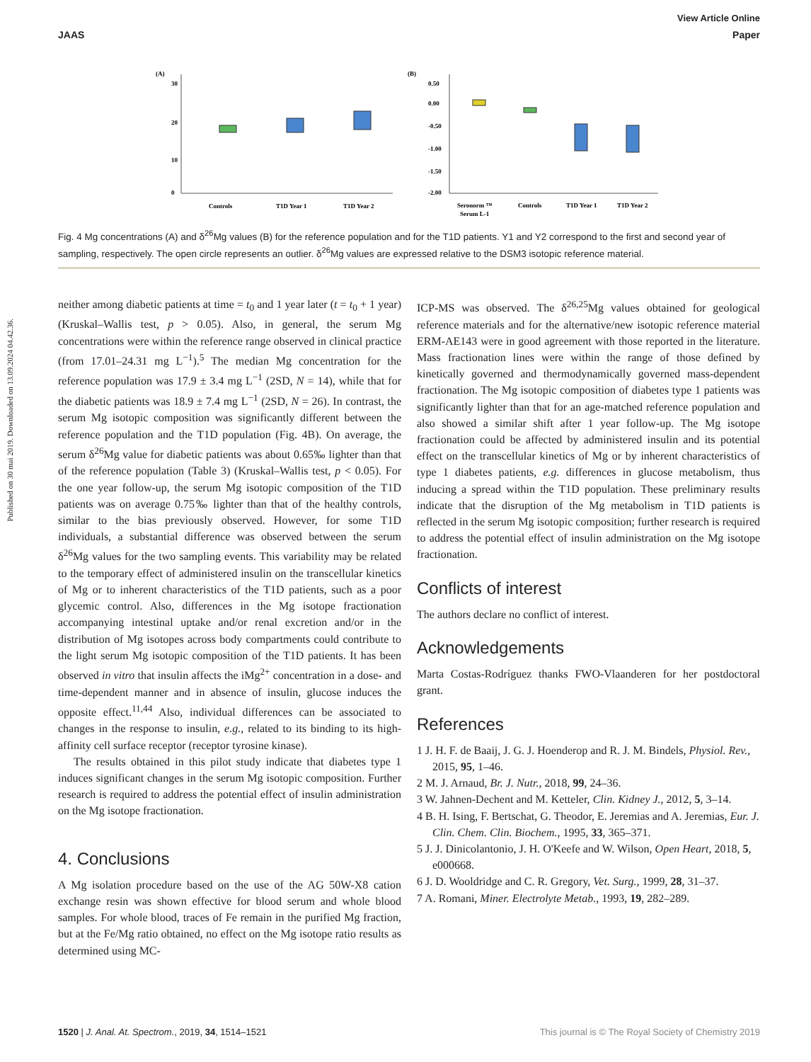View Article Online
JAAS Paper
Published on 30 mai 2019. Downloaded on 13.09.2024 04.42.36.
(A)
30
20
10
0
Controls
T1D Year 1
T1D Year 2
(B)
0.50
0.00
-0.50
-1.00
-1.50
-2.00
Seronorm ™
Serum L-1
Controls
T1D Year 1
T1D Year 2
Fig. 4 Mg concentrations (A) and δ<sup>26</sup>Mg values (B) for the reference population and for the T1D patients. Y1 and Y2 correspond to the first and second year of sampling, respectively. The open circle represents an outlier. δ<sup>26</sup>Mg values are expressed relative to the DSM3 isotopic reference material.
neither among diabetic patients at time = t<sub>0</sub> and 1 year later (t = t<sub>0</sub> + 1 year) (Kruskal–Wallis test, p > 0.05). Also, in general, the serum Mg concentrations were within the reference range observed in clinical practice (from 17.01–24.31 mg L<sup>−1</sup>).<sup>5</sup> The median Mg concentration for the reference population was 17.9 ± 3.4 mg L<sup>−1</sup> (2SD, N = 14), while that for the diabetic patients was 18.9 ± 7.4 mg L<sup>−1</sup> (2SD, N = 26). In contrast, the serum Mg isotopic composition was significantly different between the reference population and the T1D population (Fig. 4B). On average, the serum δ<sup>26</sup>Mg value for diabetic patients was about 0.65‰ lighter than that of the reference population (Table 3) (Kruskal–Wallis test, p < 0.05). For the one year follow-up, the serum Mg isotopic composition of the T1D patients was on average 0.75‰ lighter than that of the healthy controls, similar to the bias previously observed. However, for some T1D individuals, a substantial difference was observed between the serum δ<sup>26</sup>Mg values for the two sampling events. This variability may be related to the temporary effect of administered insulin on the transcellular kinetics of Mg or to inherent characteristics of the T1D patients, such as a poor glycemic control. Also, differences in the Mg isotope fractionation accompanying intestinal uptake and/or renal excretion and/or in the distribution of Mg isotopes across body compartments could contribute to the light serum Mg isotopic composition of the T1D patients. It has been observed in vitro that insulin affects the iMg<sup>2+</sup> concentration in a dose- and time-dependent manner and in absence of insulin, glucose induces the opposite effect.<sup>11,44</sup> Also, individual differences can be associated to changes in the response to insulin, e.g., related to its binding to its high-affinity cell surface receptor (receptor tyrosine kinase).
The results obtained in this pilot study indicate that diabetes type 1 induces significant changes in the serum Mg isotopic composition. Further research is required to address the potential effect of insulin administration on the Mg isotope fractionation.
4. Conclusions
A Mg isolation procedure based on the use of the AG 50W-X8 cation exchange resin was shown effective for blood serum and whole blood samples. For whole blood, traces of Fe remain in the purified Mg fraction, but at the Fe/Mg ratio obtained, no effect on the Mg isotope ratio results as determined using MC-
ICP-MS was observed. The δ<sup>26,25</sup>Mg values obtained for geological reference materials and for the alternative/new isotopic reference material ERM-AE143 were in good agreement with those reported in the literature. Mass fractionation lines were within the range of those defined by kinetically governed and thermodynamically governed mass-dependent fractionation. The Mg isotopic composition of diabetes type 1 patients was significantly lighter than that for an age-matched reference population and also showed a similar shift after 1 year follow-up. The Mg isotope fractionation could be affected by administered insulin and its potential effect on the transcellular kinetics of Mg or by inherent characteristics of type 1 diabetes patients, e.g. differences in glucose metabolism, thus inducing a spread within the T1D population. These preliminary results indicate that the disruption of the Mg metabolism in T1D patients is reflected in the serum Mg isotopic composition; further research is required to address the potential effect of insulin administration on the Mg isotope fractionation.
Conflicts of interest
The authors declare no conflict of interest.
Acknowledgements
Marta Costas-Rodríguez thanks FWO-Vlaanderen for her postdoctoral grant.
References
1 J. H. F. de Baaij, J. G. J. Hoenderop and R. J. M. Bindels, Physiol. Rev., 2015, 95, 1–46.
2 M. J. Arnaud, Br. J. Nutr., 2018, 99, 24–36.
3 W. Jahnen-Dechent and M. Ketteler, Clin. Kidney J., 2012, 5, 3–14.
4 B. H. Ising, F. Bertschat, G. Theodor, E. Jeremias and A. Jeremias, Eur. J. Clin. Chem. Clin. Biochem., 1995, 33, 365–371.
5 J. J. Dinicolantonio, J. H. O'Keefe and W. Wilson, Open Heart, 2018, 5, e000668.
6 J. D. Wooldridge and C. R. Gregory, Vet. Surg., 1999, 28, 31–37.
7 A. Romani, Miner. Electrolyte Metab., 1993, 19, 282–289.
1520 | J. Anal. At. Spectrom., 2019, 34, 1514–1521 This journal is © The Royal Society of Chemistry 2019